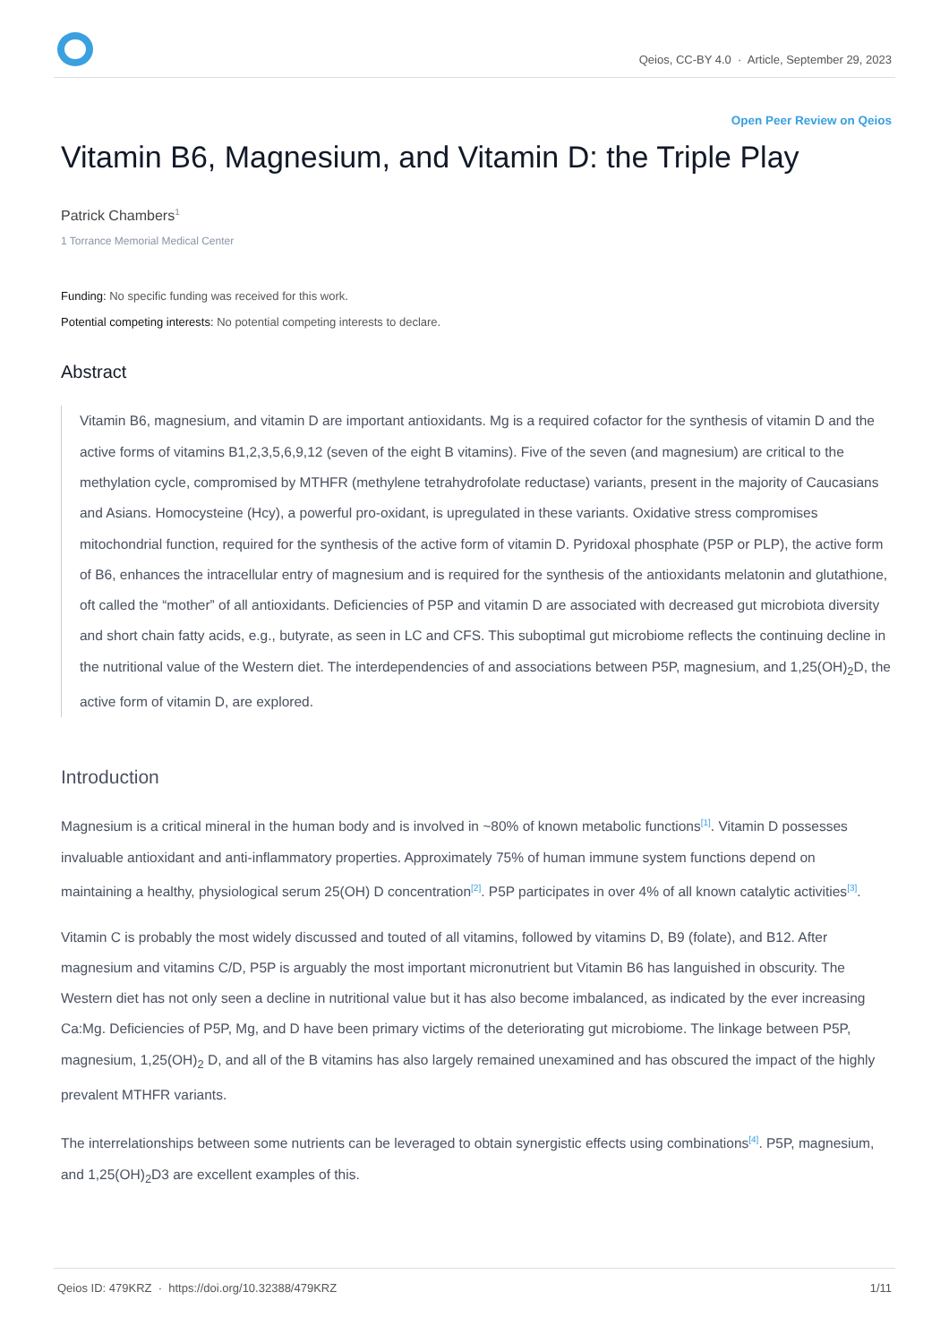Qeios, CC-BY 4.0 · Article, September 29, 2023
Open Peer Review on Qeios
Vitamin B6, Magnesium, and Vitamin D: the Triple Play
Patrick Chambers<sup>1</sup>
1 Torrance Memorial Medical Center
Funding: No specific funding was received for this work.
Potential competing interests: No potential competing interests to declare.
Abstract
Vitamin B6, magnesium, and vitamin D are important antioxidants. Mg is a required cofactor for the synthesis of vitamin D and the active forms of vitamins B1,2,3,5,6,9,12 (seven of the eight B vitamins). Five of the seven (and magnesium) are critical to the methylation cycle, compromised by MTHFR (methylene tetrahydrofolate reductase) variants, present in the majority of Caucasians and Asians. Homocysteine (Hcy), a powerful pro-oxidant, is upregulated in these variants. Oxidative stress compromises mitochondrial function, required for the synthesis of the active form of vitamin D. Pyridoxal phosphate (P5P or PLP), the active form of B6, enhances the intracellular entry of magnesium and is required for the synthesis of the antioxidants melatonin and glutathione, oft called the “mother” of all antioxidants. Deficiencies of P5P and vitamin D are associated with decreased gut microbiota diversity and short chain fatty acids, e.g., butyrate, as seen in LC and CFS. This suboptimal gut microbiome reflects the continuing decline in the nutritional value of the Western diet. The interdependencies of and associations between P5P, magnesium, and 1,25(OH)<sub>2</sub>D, the active form of vitamin D, are explored.
Introduction
Magnesium is a critical mineral in the human body and is involved in ~80% of known metabolic functions<sup>[1]</sup>. Vitamin D possesses invaluable antioxidant and anti-inflammatory properties. Approximately 75% of human immune system functions depend on maintaining a healthy, physiological serum 25(OH) D concentration<sup>[2]</sup>. P5P participates in over 4% of all known catalytic activities<sup>[3]</sup>.
Vitamin C is probably the most widely discussed and touted of all vitamins, followed by vitamins D, B9 (folate), and B12. After magnesium and vitamins C/D, P5P is arguably the most important micronutrient but Vitamin B6 has languished in obscurity. The Western diet has not only seen a decline in nutritional value but it has also become imbalanced, as indicated by the ever increasing Ca:Mg. Deficiencies of P5P, Mg, and D have been primary victims of the deteriorating gut microbiome. The linkage between P5P, magnesium, 1,25(OH)<sub>2</sub> D, and all of the B vitamins has also largely remained unexamined and has obscured the impact of the highly prevalent MTHFR variants.
The interrelationships between some nutrients can be leveraged to obtain synergistic effects using combinations<sup>[4]</sup>. P5P, magnesium, and 1,25(OH)<sub>2</sub>D3 are excellent examples of this.
Qeios ID: 479KRZ · https://doi.org/10.32388/479KRZ 1/11